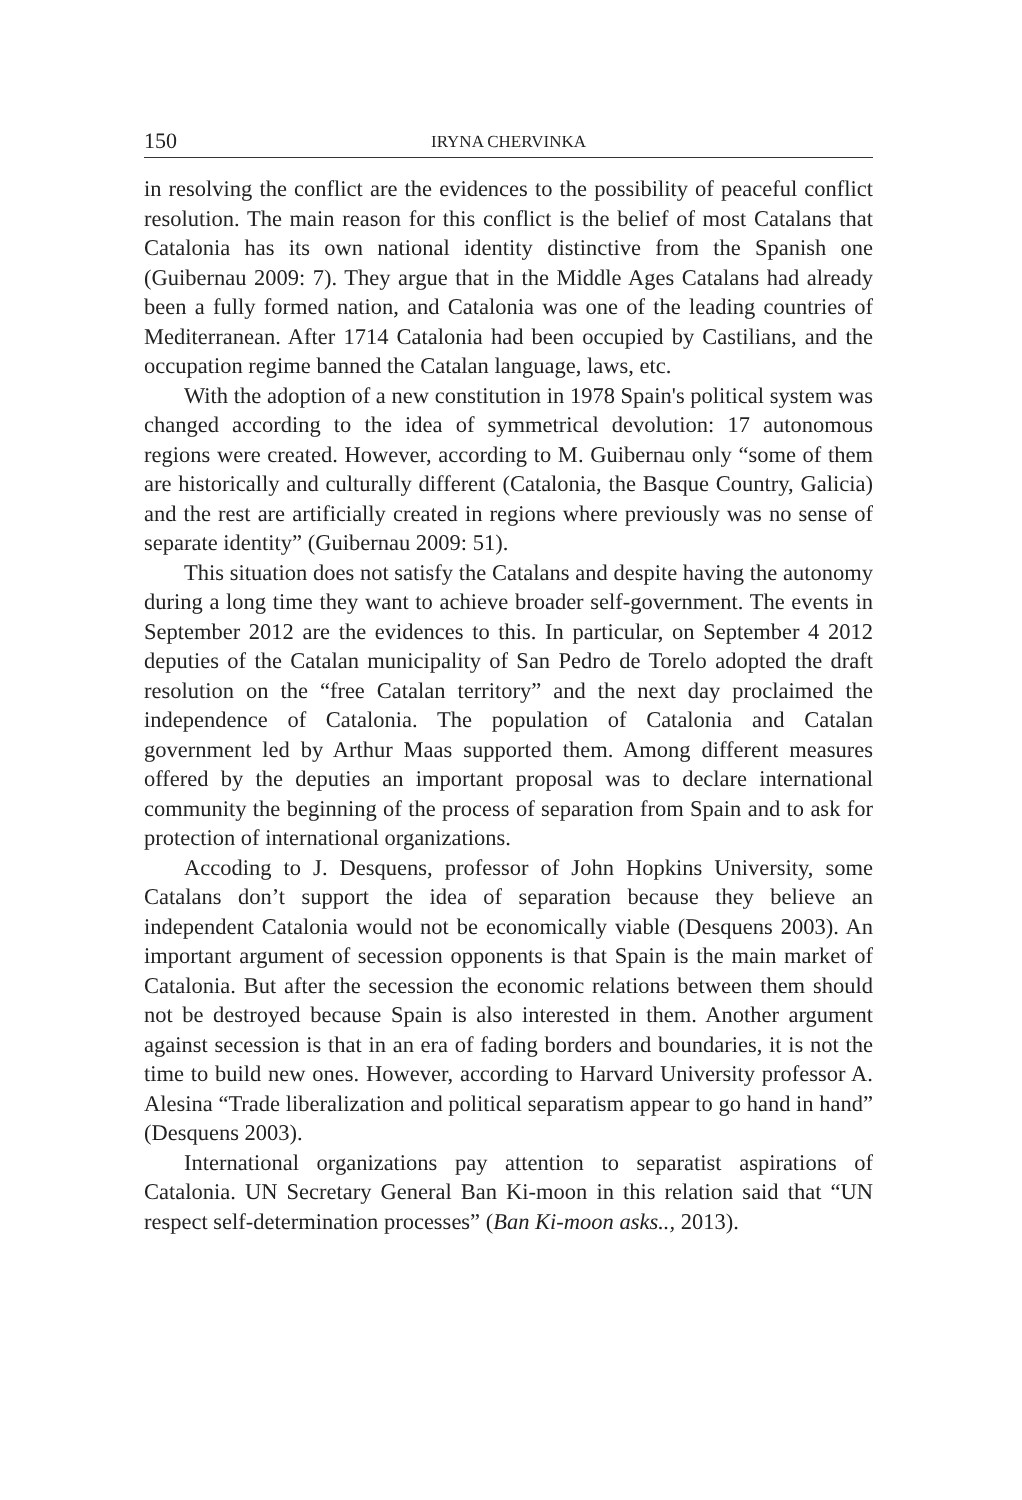150 IRYNA CHERVINKA
in resolving the conflict are the evidences to the possibility of peaceful conflict resolution. The main reason for this conflict is the belief of most Catalans that Catalonia has its own national identity distinctive from the Spanish one (Guibernau 2009: 7). They argue that in the Middle Ages Catalans had already been a fully formed nation, and Catalonia was one of the leading countries of Mediterranean. After 1714 Catalonia had been occupied by Castilians, and the occupation regime banned the Catalan language, laws, etc.
With the adoption of a new constitution in 1978 Spain's political system was changed according to the idea of symmetrical devolution: 17 autonomous regions were created. However, according to M. Guibernau only “some of them are historically and culturally different (Catalonia, the Basque Country, Galicia) and the rest are artificially created in regions where previously was no sense of separate identity” (Guibernau 2009: 51).
This situation does not satisfy the Catalans and despite having the autonomy during a long time they want to achieve broader self-government. The events in September 2012 are the evidences to this. In particular, on September 4 2012 deputies of the Catalan municipality of San Pedro de Torelo adopted the draft resolution on the “free Catalan territory” and the next day proclaimed the independence of Catalonia. The population of Catalonia and Catalan government led by Arthur Maas supported them. Among different measures offered by the deputies an important proposal was to declare international community the beginning of the process of separation from Spain and to ask for protection of international organizations.
Accoding to J. Desquens, professor of John Hopkins University, some Catalans don’t support the idea of separation because they believe an independent Catalonia would not be economically viable (Desquens 2003). An important argument of secession opponents is that Spain is the main market of Catalonia. But after the secession the economic relations between them should not be destroyed because Spain is also interested in them. Another argument against secession is that in an era of fading borders and boundaries, it is not the time to build new ones. However, according to Harvard University professor A. Alesina “Trade liberalization and political separatism appear to go hand in hand” (Desquens 2003).
International organizations pay attention to separatist aspirations of Catalonia. UN Secretary General Ban Ki-moon in this relation said that “UN respect self-determination processes” (Ban Ki-moon asks.., 2013).